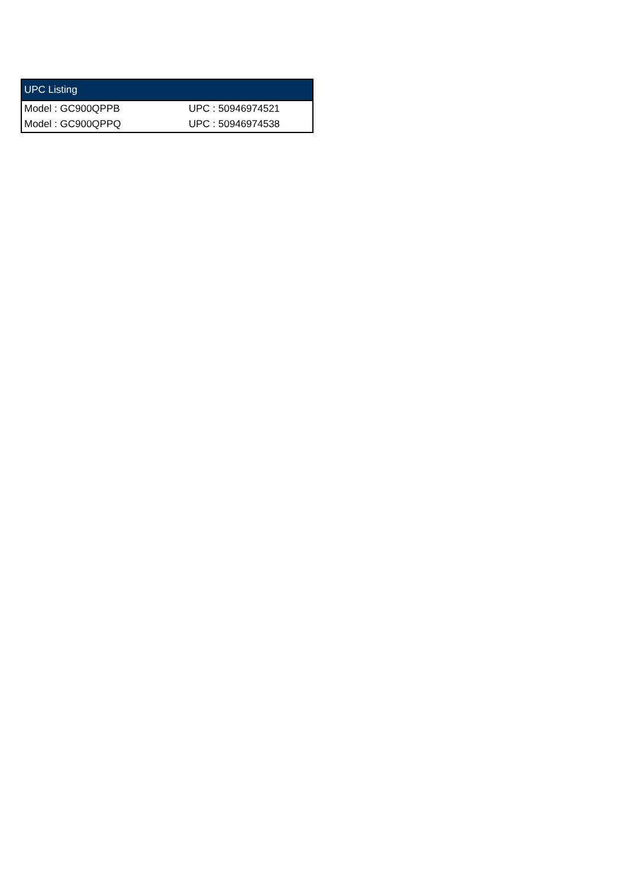| UPC Listing | |
| --- | --- |
| Model : GC900QPPB | UPC : 50946974521 |
| Model : GC900QPPQ | UPC : 50946974538 |